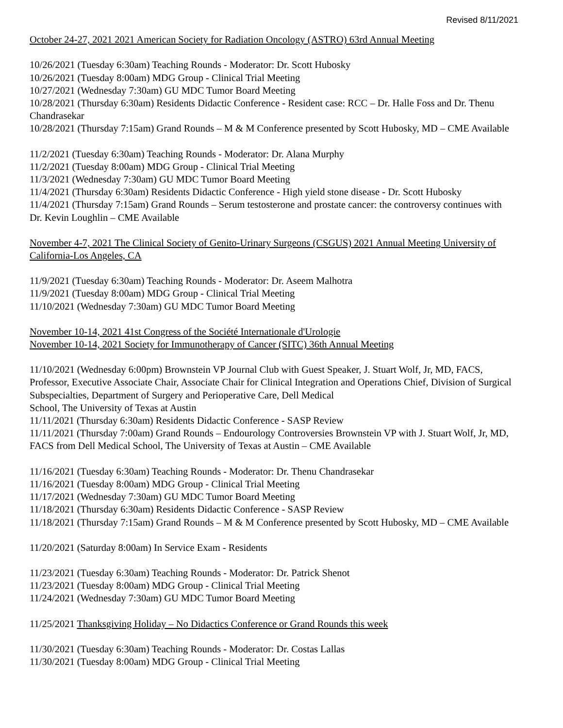Revised 8/11/2021
October 24-27, 2021 2021 American Society for Radiation Oncology (ASTRO) 63rd Annual Meeting
10/26/2021 (Tuesday 6:30am) Teaching Rounds - Moderator: Dr. Scott Hubosky
10/26/2021 (Tuesday 8:00am) MDG Group - Clinical Trial Meeting
10/27/2021 (Wednesday 7:30am) GU MDC Tumor Board Meeting
10/28/2021 (Thursday 6:30am) Residents Didactic Conference - Resident case: RCC – Dr. Halle Foss and Dr. Thenu Chandrasekar
10/28/2021 (Thursday 7:15am) Grand Rounds – M & M Conference presented by Scott Hubosky, MD – CME Available
11/2/2021 (Tuesday 6:30am) Teaching Rounds - Moderator: Dr. Alana Murphy
11/2/2021 (Tuesday 8:00am) MDG Group - Clinical Trial Meeting
11/3/2021 (Wednesday 7:30am) GU MDC Tumor Board Meeting
11/4/2021 (Thursday 6:30am) Residents Didactic Conference - High yield stone disease - Dr. Scott Hubosky
11/4/2021 (Thursday 7:15am) Grand Rounds – Serum testosterone and prostate cancer: the controversy continues with Dr. Kevin Loughlin – CME Available
November 4-7, 2021 The Clinical Society of Genito-Urinary Surgeons (CSGUS) 2021 Annual Meeting University of California-Los Angeles, CA
11/9/2021 (Tuesday 6:30am) Teaching Rounds - Moderator: Dr. Aseem Malhotra
11/9/2021 (Tuesday 8:00am) MDG Group - Clinical Trial Meeting
11/10/2021 (Wednesday 7:30am) GU MDC Tumor Board Meeting
November 10-14, 2021 41st Congress of the Société Internationale d'Urologie
November 10-14, 2021 Society for Immunotherapy of Cancer (SITC) 36th Annual Meeting
11/10/2021 (Wednesday 6:00pm) Brownstein VP Journal Club with Guest Speaker, J. Stuart Wolf, Jr, MD, FACS, Professor, Executive Associate Chair, Associate Chair for Clinical Integration and Operations Chief, Division of Surgical Subspecialties, Department of Surgery and Perioperative Care, Dell Medical
School, The University of Texas at Austin
11/11/2021 (Thursday 6:30am) Residents Didactic Conference - SASP Review
11/11/2021 (Thursday 7:00am) Grand Rounds – Endourology Controversies Brownstein VP with J. Stuart Wolf, Jr, MD, FACS from Dell Medical School, The University of Texas at Austin – CME Available
11/16/2021 (Tuesday 6:30am) Teaching Rounds - Moderator: Dr. Thenu Chandrasekar
11/16/2021 (Tuesday 8:00am) MDG Group - Clinical Trial Meeting
11/17/2021 (Wednesday 7:30am) GU MDC Tumor Board Meeting
11/18/2021 (Thursday 6:30am) Residents Didactic Conference - SASP Review
11/18/2021 (Thursday 7:15am) Grand Rounds – M & M Conference presented by Scott Hubosky, MD – CME Available
11/20/2021 (Saturday 8:00am) In Service Exam - Residents
11/23/2021 (Tuesday 6:30am) Teaching Rounds - Moderator: Dr. Patrick Shenot
11/23/2021 (Tuesday 8:00am) MDG Group - Clinical Trial Meeting
11/24/2021 (Wednesday 7:30am) GU MDC Tumor Board Meeting
11/25/2021 Thanksgiving Holiday – No Didactics Conference or Grand Rounds this week
11/30/2021 (Tuesday 6:30am) Teaching Rounds - Moderator: Dr. Costas Lallas
11/30/2021 (Tuesday 8:00am) MDG Group - Clinical Trial Meeting